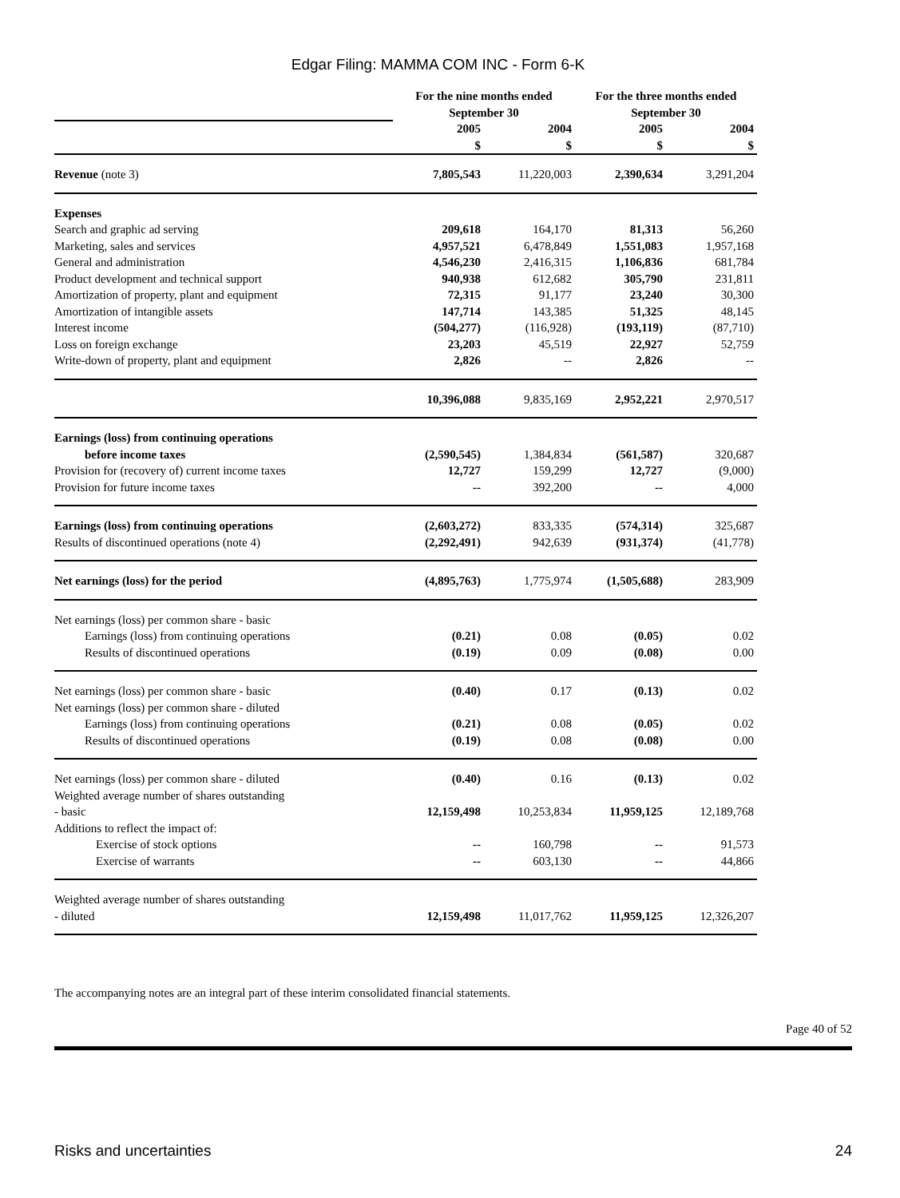Edgar Filing: MAMMA COM INC - Form 6-K
| | For the nine months ended September 30 | | For the three months ended September 30 | |
| --- | --- | --- | --- | --- |
| | 2005 $ | 2004 $ | 2005 $ | 2004 $ |
| Revenue (note 3) | 7,805,543 | 11,220,003 | 2,390,634 | 3,291,204 |
| Expenses | | | | |
| Search and graphic ad serving | 209,618 | 164,170 | 81,313 | 56,260 |
| Marketing, sales and services | 4,957,521 | 6,478,849 | 1,551,083 | 1,957,168 |
| General and administration | 4,546,230 | 2,416,315 | 1,106,836 | 681,784 |
| Product development and technical support | 940,938 | 612,682 | 305,790 | 231,811 |
| Amortization of property, plant and equipment | 72,315 | 91,177 | 23,240 | 30,300 |
| Amortization of intangible assets | 147,714 | 143,385 | 51,325 | 48,145 |
| Interest income | (504,277) | (116,928) | (193,119) | (87,710) |
| Loss on foreign exchange | 23,203 | 45,519 | 22,927 | 52,759 |
| Write-down of property, plant and equipment | 2,826 | -- | 2,826 | -- |
| | 10,396,088 | 9,835,169 | 2,952,221 | 2,970,517 |
| Earnings (loss) from continuing operations | | | | |
| before income taxes | (2,590,545) | 1,384,834 | (561,587) | 320,687 |
| Provision for (recovery of) current income taxes | 12,727 | 159,299 | 12,727 | (9,000) |
| Provision for future income taxes | -- | 392,200 | -- | 4,000 |
| Earnings (loss) from continuing operations | (2,603,272) | 833,335 | (574,314) | 325,687 |
| Results of discontinued operations (note 4) | (2,292,491) | 942,639 | (931,374) | (41,778) |
| Net earnings (loss) for the period | (4,895,763) | 1,775,974 | (1,505,688) | 283,909 |
| Net earnings (loss) per common share - basic | | | | |
| Earnings (loss) from continuing operations | (0.21) | 0.08 | (0.05) | 0.02 |
| Results of discontinued operations | (0.19) | 0.09 | (0.08) | 0.00 |
| Net earnings (loss) per common share - basic | (0.40) | 0.17 | (0.13) | 0.02 |
| Net earnings (loss) per common share - diluted | | | | |
| Earnings (loss) from continuing operations | (0.21) | 0.08 | (0.05) | 0.02 |
| Results of discontinued operations | (0.19) | 0.08 | (0.08) | 0.00 |
| Net earnings (loss) per common share - diluted | (0.40) | 0.16 | (0.13) | 0.02 |
| Weighted average number of shares outstanding - basic | 12,159,498 | 10,253,834 | 11,959,125 | 12,189,768 |
| Additions to reflect the impact of: | | | | |
| Exercise of stock options | -- | 160,798 | -- | 91,573 |
| Exercise of warrants | -- | 603,130 | -- | 44,866 |
| Weighted average number of shares outstanding - diluted | 12,159,498 | 11,017,762 | 11,959,125 | 12,326,207 |
The accompanying notes are an integral part of these interim consolidated financial statements.
Page 40 of 52
Risks and uncertainties 24